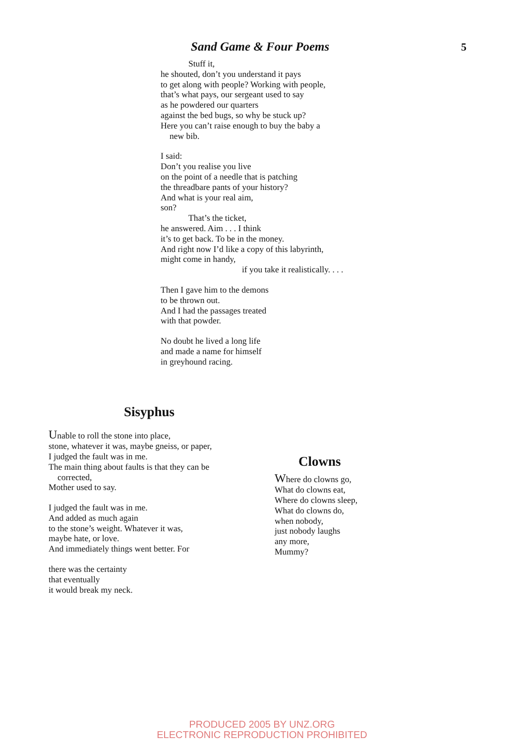Sand Game & Four Poems 5
Stuff it,
he shouted, don’t you understand it pays
to get along with people? Working with people,
that’s what pays, our sergeant used to say
as he powdered our quarters
against the bed bugs, so why be stuck up?
Here you can’t raise enough to buy the baby a
new bib.
I said:
Don’t you realise you live
on the point of a needle that is patching
the threadbare pants of your history?
And what is your real aim,
son?
That’s the ticket,
he answered. Aim . . . I think
it’s to get back. To be in the money.
And right now I’d like a copy of this labyrinth,
might come in handy,
if you take it realistically. . . .
Then I gave him to the demons
to be thrown out.
And I had the passages treated
with that powder.
No doubt he lived a long life
and made a name for himself
in greyhound racing.
Sisyphus
Unable to roll the stone into place,
stone, whatever it was, maybe gneiss, or paper,
I judged the fault was in me.
The main thing about faults is that they can be
corrected,
Mother used to say.
I judged the fault was in me.
And added as much again
to the stone’s weight. Whatever it was,
maybe hate, or love.
And immediately things went better. For
there was the certainty
that eventually
it would break my neck.
Clowns
Where do clowns go,
What do clowns eat,
Where do clowns sleep,
What do clowns do,
when nobody,
just nobody laughs
any more,
Mummy?
PRODUCED 2005 BY UNZ.ORG
ELECTRONIC REPRODUCTION PROHIBITED